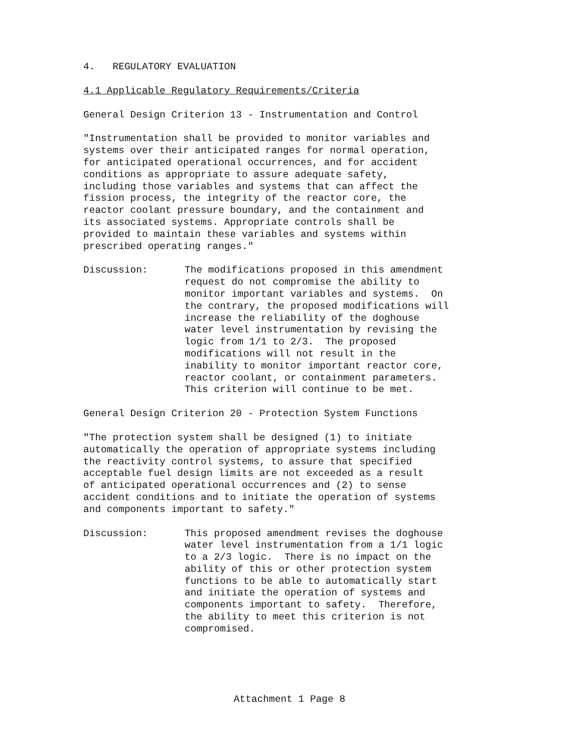4. REGULATORY EVALUATION
4.1 Applicable Regulatory Requirements/Criteria
General Design Criterion 13 - Instrumentation and Control
"Instrumentation shall be provided to monitor variables and systems over their anticipated ranges for normal operation, for anticipated operational occurrences, and for accident conditions as appropriate to assure adequate safety, including those variables and systems that can affect the fission process, the integrity of the reactor core, the reactor coolant pressure boundary, and the containment and its associated systems. Appropriate controls shall be provided to maintain these variables and systems within prescribed operating ranges."
Discussion: The modifications proposed in this amendment request do not compromise the ability to monitor important variables and systems. On the contrary, the proposed modifications will increase the reliability of the doghouse water level instrumentation by revising the logic from 1/1 to 2/3. The proposed modifications will not result in the inability to monitor important reactor core, reactor coolant, or containment parameters. This criterion will continue to be met.
General Design Criterion 20 - Protection System Functions
"The protection system shall be designed (1) to initiate automatically the operation of appropriate systems including the reactivity control systems, to assure that specified acceptable fuel design limits are not exceeded as a result of anticipated operational occurrences and (2) to sense accident conditions and to initiate the operation of systems and components important to safety."
Discussion: This proposed amendment revises the doghouse water level instrumentation from a 1/1 logic to a 2/3 logic. There is no impact on the ability of this or other protection system functions to be able to automatically start and initiate the operation of systems and components important to safety. Therefore, the ability to meet this criterion is not compromised.
Attachment 1 Page 8